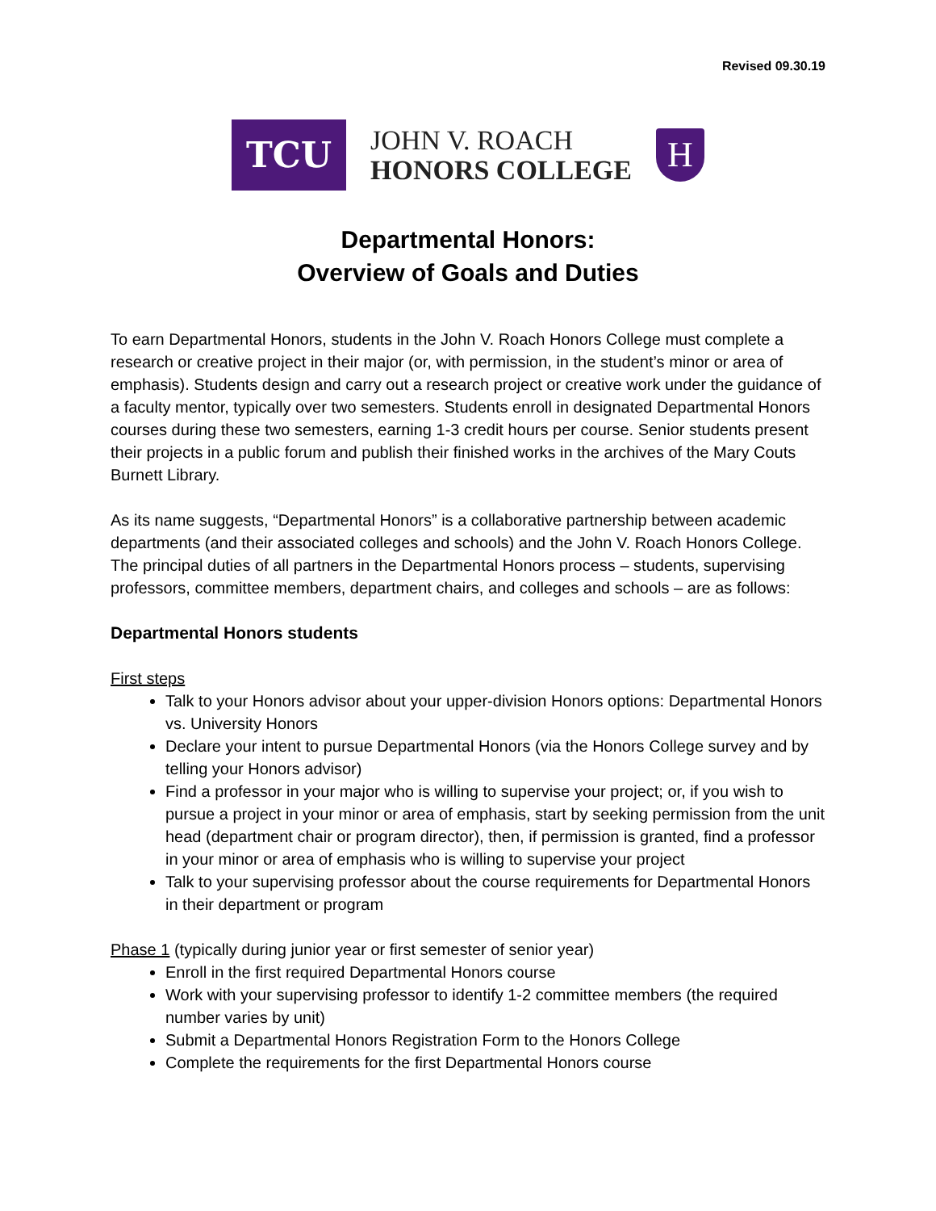Revised 09.30.19
TCU
JOHN V. ROACH
HONORS COLLEGE
H
Departmental Honors:
Overview of Goals and Duties
To earn Departmental Honors, students in the John V. Roach Honors College must complete a research or creative project in their major (or, with permission, in the student’s minor or area of emphasis). Students design and carry out a research project or creative work under the guidance of a faculty mentor, typically over two semesters. Students enroll in designated Departmental Honors courses during these two semesters, earning 1-3 credit hours per course. Senior students present their projects in a public forum and publish their finished works in the archives of the Mary Couts Burnett Library.
As its name suggests, “Departmental Honors” is a collaborative partnership between academic departments (and their associated colleges and schools) and the John V. Roach Honors College. The principal duties of all partners in the Departmental Honors process – students, supervising professors, committee members, department chairs, and colleges and schools – are as follows:
Departmental Honors students
First steps
Talk to your Honors advisor about your upper-division Honors options: Departmental Honors vs. University Honors
Declare your intent to pursue Departmental Honors (via the Honors College survey and by telling your Honors advisor)
Find a professor in your major who is willing to supervise your project; or, if you wish to pursue a project in your minor or area of emphasis, start by seeking permission from the unit head (department chair or program director), then, if permission is granted, find a professor in your minor or area of emphasis who is willing to supervise your project
Talk to your supervising professor about the course requirements for Departmental Honors in their department or program
Phase 1 (typically during junior year or first semester of senior year)
Enroll in the first required Departmental Honors course
Work with your supervising professor to identify 1-2 committee members (the required number varies by unit)
Submit a Departmental Honors Registration Form to the Honors College
Complete the requirements for the first Departmental Honors course